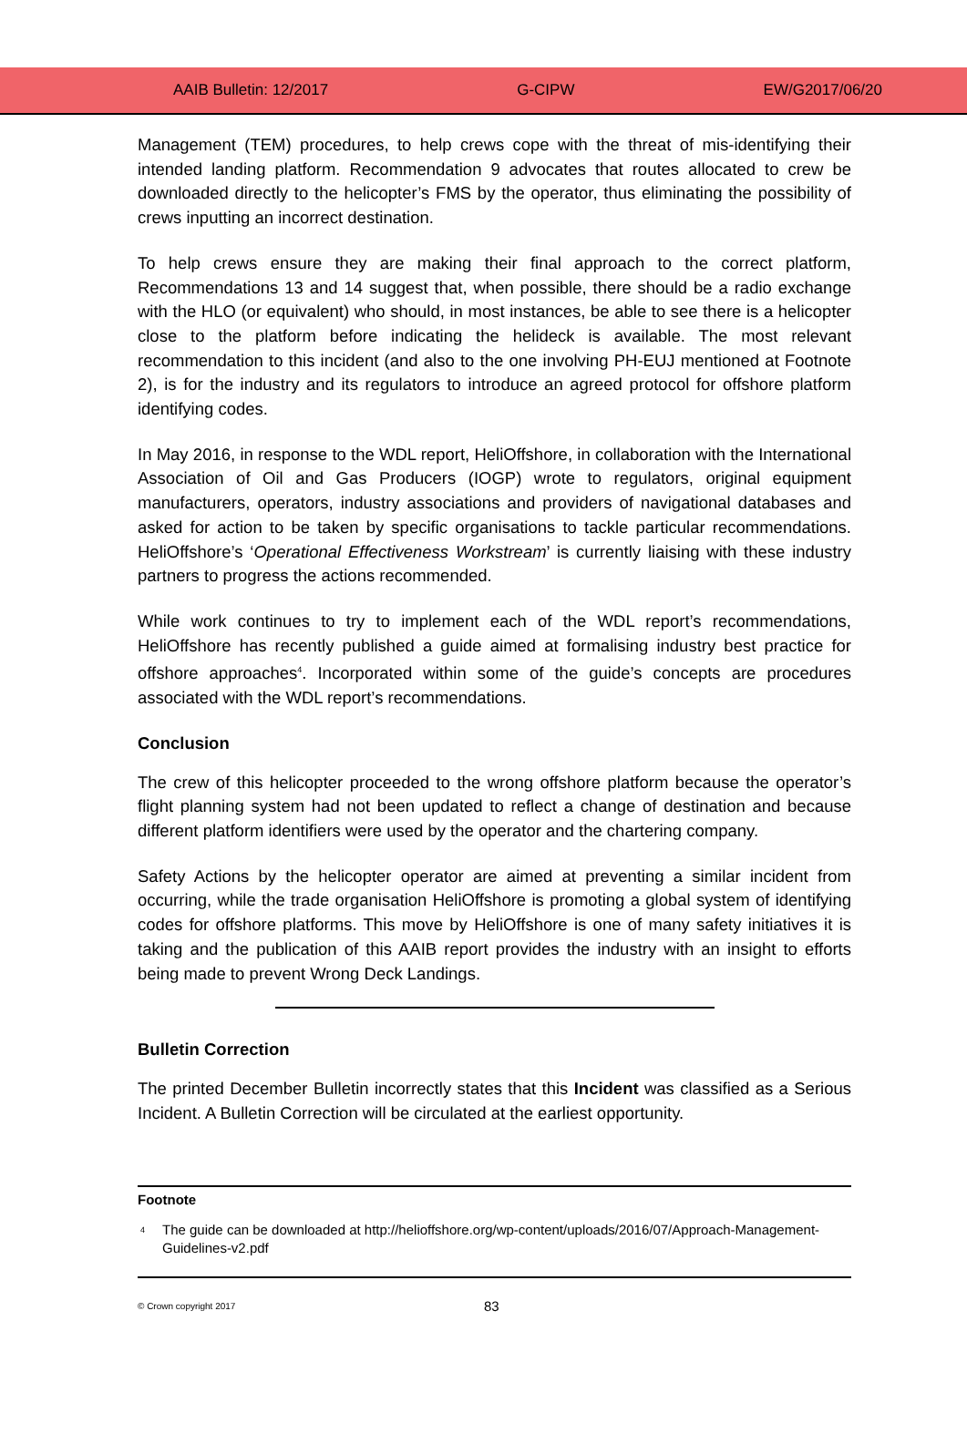AAIB Bulletin: 12/2017 G-CIPW EW/G2017/06/20
Management (TEM) procedures, to help crews cope with the threat of mis-identifying their intended landing platform. Recommendation 9 advocates that routes allocated to crew be downloaded directly to the helicopter’s FMS by the operator, thus eliminating the possibility of crews inputting an incorrect destination.
To help crews ensure they are making their final approach to the correct platform, Recommendations 13 and 14 suggest that, when possible, there should be a radio exchange with the HLO (or equivalent) who should, in most instances, be able to see there is a helicopter close to the platform before indicating the helideck is available. The most relevant recommendation to this incident (and also to the one involving PH-EUJ mentioned at Footnote 2), is for the industry and its regulators to introduce an agreed protocol for offshore platform identifying codes.
In May 2016, in response to the WDL report, HeliOffshore, in collaboration with the International Association of Oil and Gas Producers (IOGP) wrote to regulators, original equipment manufacturers, operators, industry associations and providers of navigational databases and asked for action to be taken by specific organisations to tackle particular recommendations. HeliOffshore’s ‘Operational Effectiveness Workstream’ is currently liaising with these industry partners to progress the actions recommended.
While work continues to try to implement each of the WDL report’s recommendations, HeliOffshore has recently published a guide aimed at formalising industry best practice for offshore approaches<sup>4</sup>. Incorporated within some of the guide’s concepts are procedures associated with the WDL report’s recommendations.
Conclusion
The crew of this helicopter proceeded to the wrong offshore platform because the operator’s flight planning system had not been updated to reflect a change of destination and because different platform identifiers were used by the operator and the chartering company.
Safety Actions by the helicopter operator are aimed at preventing a similar incident from occurring, while the trade organisation HeliOffshore is promoting a global system of identifying codes for offshore platforms. This move by HeliOffshore is one of many safety initiatives it is taking and the publication of this AAIB report provides the industry with an insight to efforts being made to prevent Wrong Deck Landings.
Bulletin Correction
The printed December Bulletin incorrectly states that this Incident was classified as a Serious Incident. A Bulletin Correction will be circulated at the earliest opportunity.
Footnote
| 4 | The guide can be downloaded at http://helioffshore.org/wp-content/uploads/2016/07/Approach-Management-Guidelines-v2.pdf |
© Crown copyright 2017 83